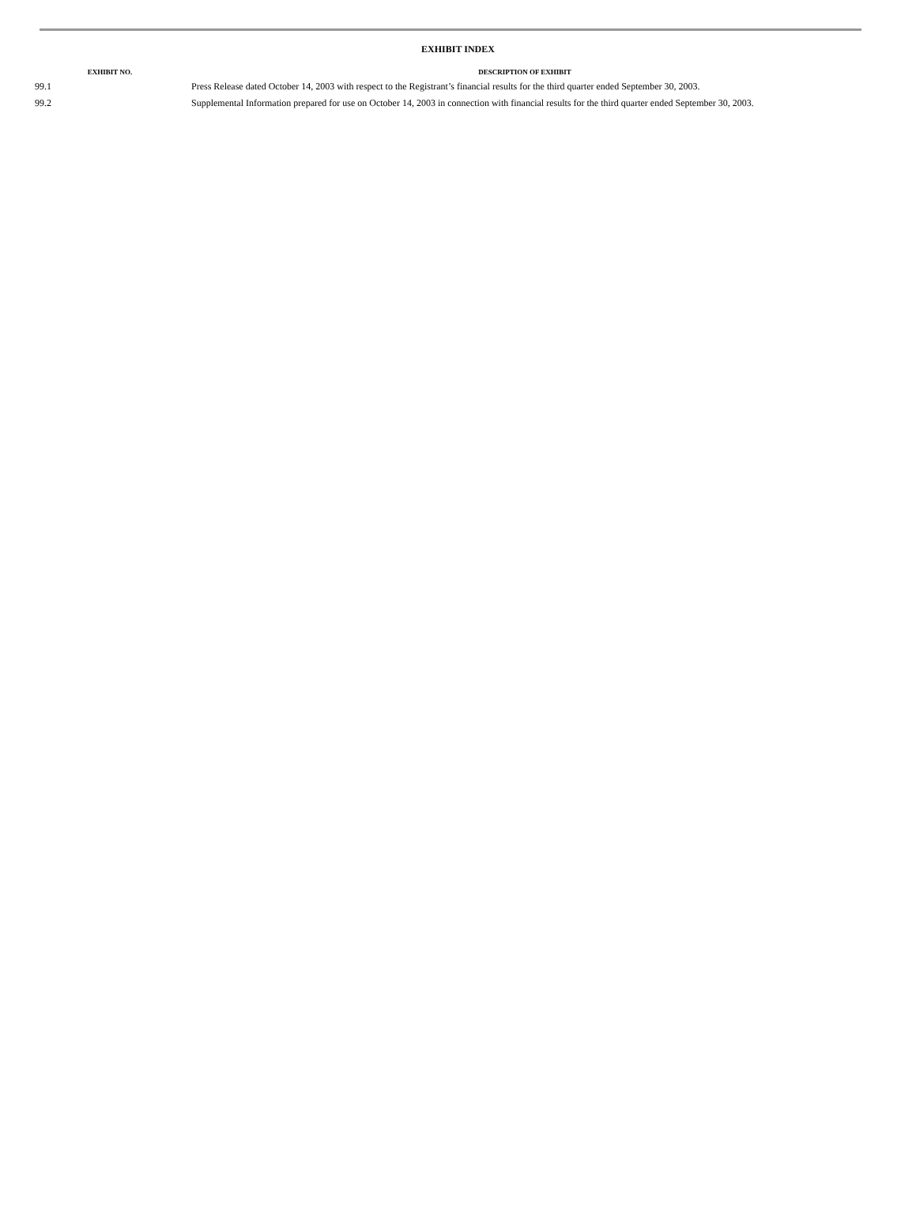EXHIBIT INDEX
| EXHIBIT NO. | DESCRIPTION OF EXHIBIT |
| --- | --- |
| 99.1 | Press Release dated October 14, 2003 with respect to the Registrant’s financial results for the third quarter ended September 30, 2003. |
| 99.2 | Supplemental Information prepared for use on October 14, 2003 in connection with financial results for the third quarter ended September 30, 2003. |